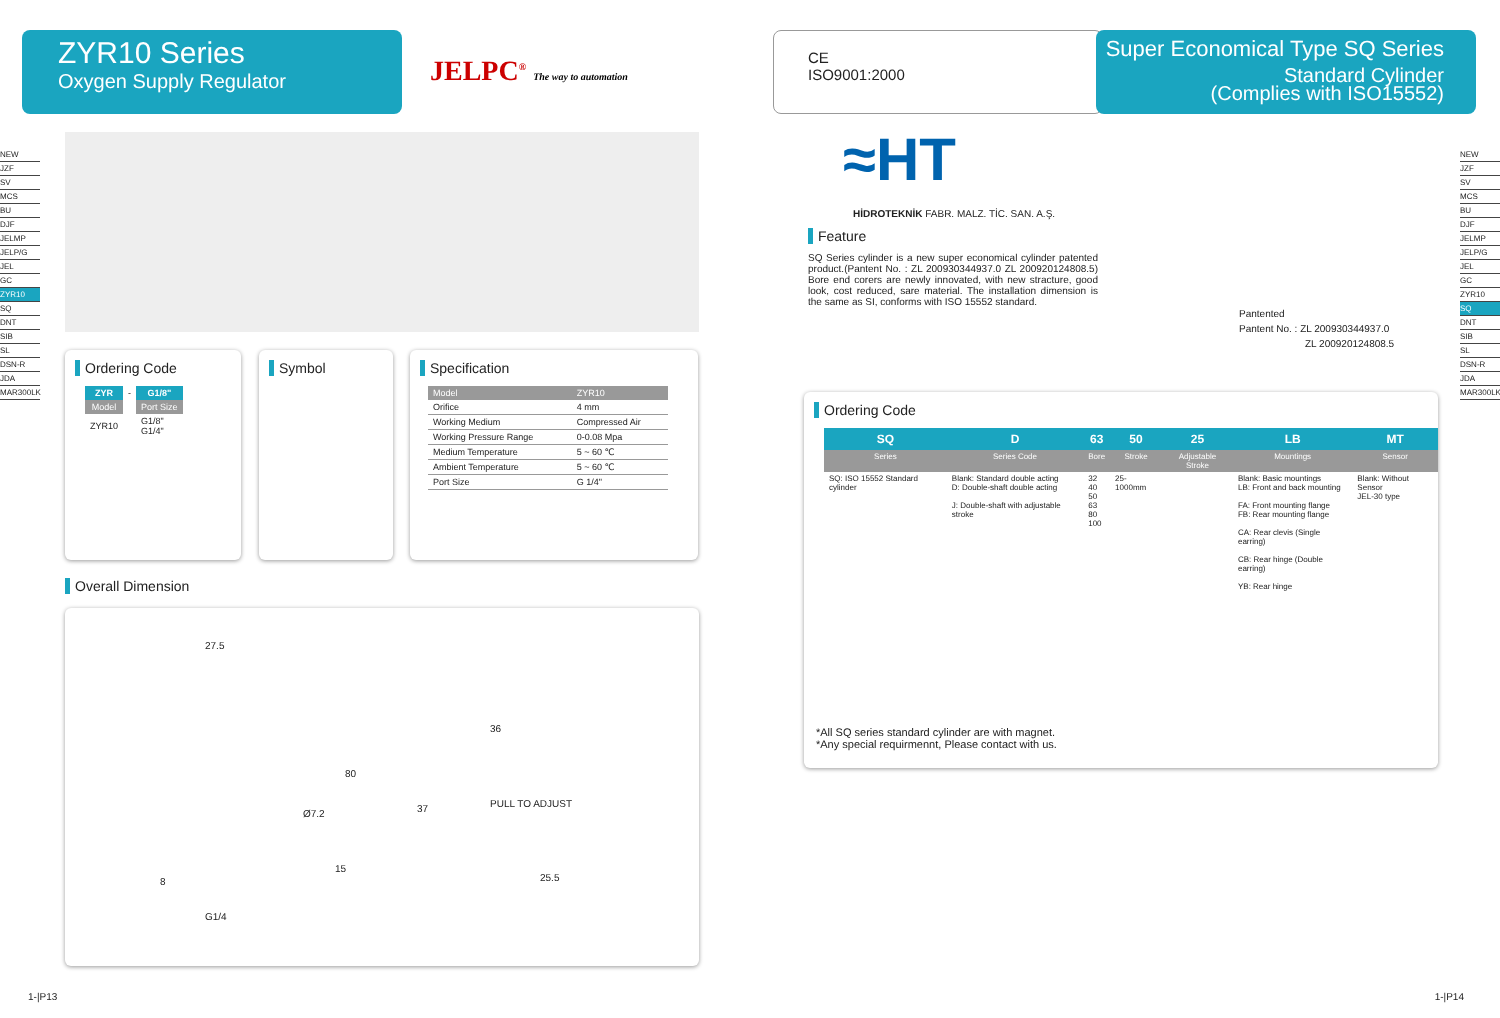ZYR10 Series
Oxygen Supply Regulator
JELPC<sup>®</sup> The way to automation
NEW
JZF
SV
MCS
BU
DJF
JELMP
JELP/G
JEL
GC
ZYR10
SQ
DNT
SIB
SL
DSN-R
JDA
MAR300LK
Ordering Code
| ZYR | - | G1/8" |
| Model | | Port Size |
| ZYR10 | | G1/8" G1/4" |
Symbol
Specification
| Model | ZYR10 |
| --- | --- |
| Orifice | 4 mm |
| Working Medium | Compressed Air |
| Working Pressure Range | 0-0.08 Mpa |
| Medium Temperature | 5 ~ 60 ℃ |
| Ambient Temperature | 5 ~ 60 ℃ |
| Port Size | G 1/4" |
Overall Dimension
27.5
80
Ø7.2
15
8
G1/4
36
37
25.5
PULL TO ADJUST
1-|P13
CE
ISO9001:2000
Super Economical Type SQ Series
Standard Cylinder
(Complies with ISO15552)
NEW
JZF
SV
MCS
BU
DJF
JELMP
JELP/G
JEL
GC
ZYR10
SQ
DNT
SIB
SL
DSN-R
JDA
MAR300LK
≈HT
HİDROTEKNİK FABR. MALZ. TİC. SAN. A.Ş.
Feature
SQ Series cylinder is a new super economical cylinder patented product.(Pantent No. : ZL 200930344937.0 ZL 200920124808.5) Bore end corers are newly innovated, with new stracture, good look, cost reduced, sare material. The installation dimension is the same as SI, conforms with ISO 15552 standard.
Pantented
Pantent No. : ZL 200930344937.0
ZL 200920124808.5
Ordering Code
| SQ | D | 63 | 50 | 25 | LB | MT |
| --- | --- | --- | --- | --- | --- | --- |
| Series | Series Code | Bore | Stroke | Adjustable Stroke | Mountings | Sensor |
| SQ: ISO 15552 Standard cylinder | Blank: Standard double acting D: Double-shaft double acting J: Double-shaft with adjustable stroke | 32 40 50 63 80 100 | 25-1000mm | | Blank: Basic mountings LB: Front and back mounting FA: Front mounting flange FB: Rear mounting flange CA: Rear clevis (Single earring) CB: Rear hinge (Double earring) YB: Rear hinge | Blank: Without Sensor JEL-30 type |
*All SQ series standard cylinder are with magnet.
*Any special requirmennt, Please contact with us.
1-|P14